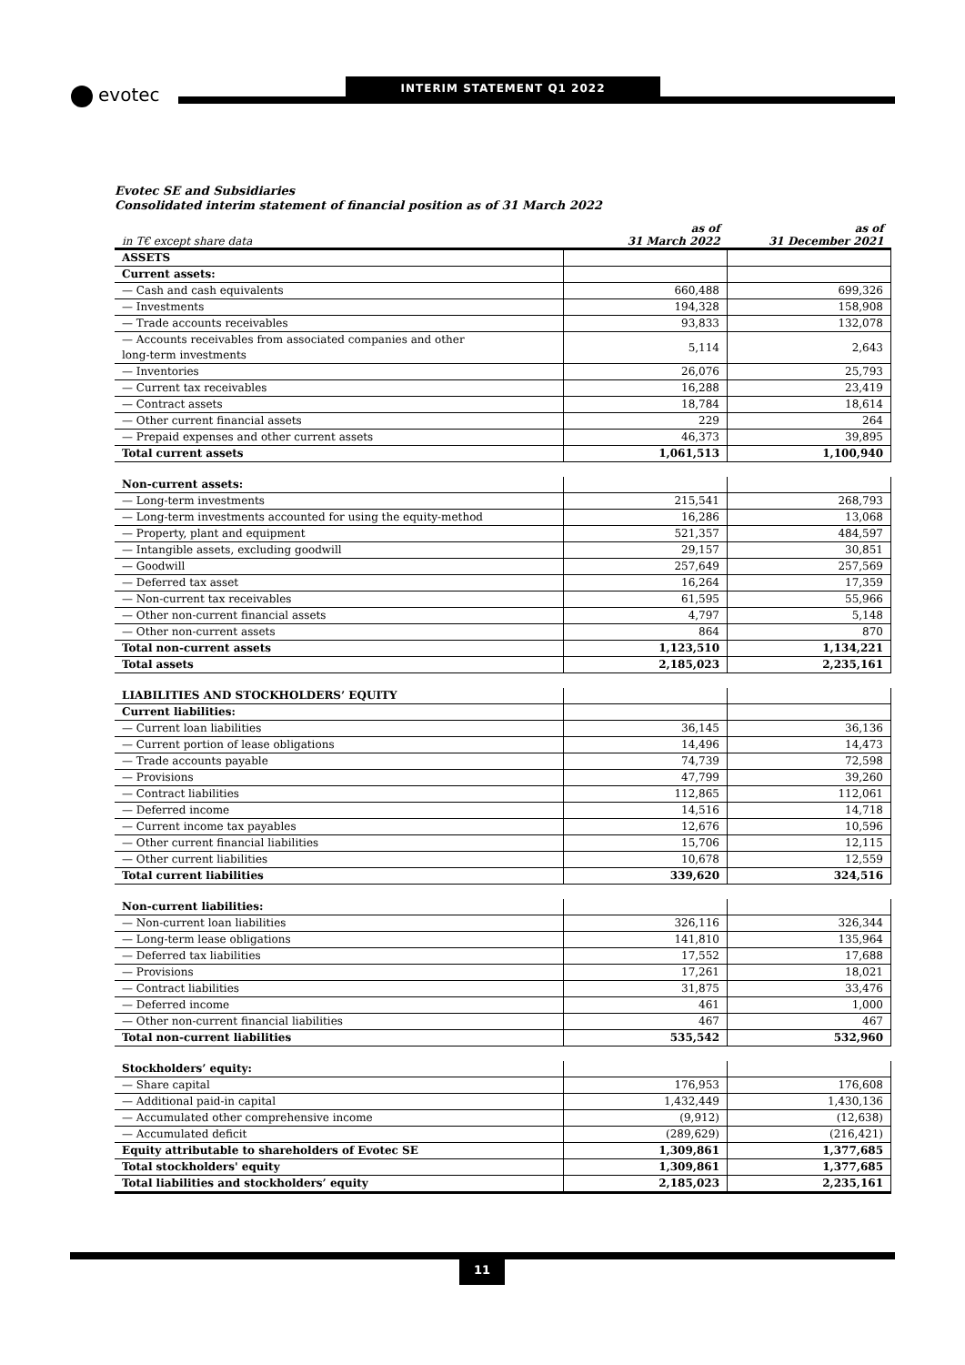evotec
INTERIM STATEMENT Q1 2022
Evotec SE and Subsidiaries
Consolidated interim statement of financial position as of 31 March 2022
| in T€ except share data | as of 31 March 2022 | as of 31 December 2021 |
| --- | --- | --- |
| ASSETS | | |
| Current assets: | | |
| — Cash and cash equivalents | 660,488 | 699,326 |
| — Investments | 194,328 | 158,908 |
| — Trade accounts receivables | 93,833 | 132,078 |
| — Accounts receivables from associated companies and other long-term investments | 5,114 | 2,643 |
| — Inventories | 26,076 | 25,793 |
| — Current tax receivables | 16,288 | 23,419 |
| — Contract assets | 18,784 | 18,614 |
| — Other current financial assets | 229 | 264 |
| — Prepaid expenses and other current assets | 46,373 | 39,895 |
| Total current assets | 1,061,513 | 1,100,940 |
| Non-current assets: | | |
| — Long-term investments | 215,541 | 268,793 |
| — Long-term investments accounted for using the equity-method | 16,286 | 13,068 |
| — Property, plant and equipment | 521,357 | 484,597 |
| — Intangible assets, excluding goodwill | 29,157 | 30,851 |
| — Goodwill | 257,649 | 257,569 |
| — Deferred tax asset | 16,264 | 17,359 |
| — Non-current tax receivables | 61,595 | 55,966 |
| — Other non-current financial assets | 4,797 | 5,148 |
| — Other non-current assets | 864 | 870 |
| Total non-current assets | 1,123,510 | 1,134,221 |
| Total assets | 2,185,023 | 2,235,161 |
| LIABILITIES AND STOCKHOLDERS’ EQUITY | | |
| Current liabilities: | | |
| — Current loan liabilities | 36,145 | 36,136 |
| — Current portion of lease obligations | 14,496 | 14,473 |
| — Trade accounts payable | 74,739 | 72,598 |
| — Provisions | 47,799 | 39,260 |
| — Contract liabilities | 112,865 | 112,061 |
| — Deferred income | 14,516 | 14,718 |
| — Current income tax payables | 12,676 | 10,596 |
| — Other current financial liabilities | 15,706 | 12,115 |
| — Other current liabilities | 10,678 | 12,559 |
| Total current liabilities | 339,620 | 324,516 |
| Non-current liabilities: | | |
| — Non-current loan liabilities | 326,116 | 326,344 |
| — Long-term lease obligations | 141,810 | 135,964 |
| — Deferred tax liabilities | 17,552 | 17,688 |
| — Provisions | 17,261 | 18,021 |
| — Contract liabilities | 31,875 | 33,476 |
| — Deferred income | 461 | 1,000 |
| — Other non-current financial liabilities | 467 | 467 |
| Total non-current liabilities | 535,542 | 532,960 |
| Stockholders’ equity: | | |
| — Share capital | 176,953 | 176,608 |
| — Additional paid-in capital | 1,432,449 | 1,430,136 |
| — Accumulated other comprehensive income | (9,912) | (12,638) |
| — Accumulated deficit | (289,629) | (216,421) |
| Equity attributable to shareholders of Evotec SE | 1,309,861 | 1,377,685 |
| Total stockholders' equity | 1,309,861 | 1,377,685 |
| Total liabilities and stockholders’ equity | 2,185,023 | 2,235,161 |
11